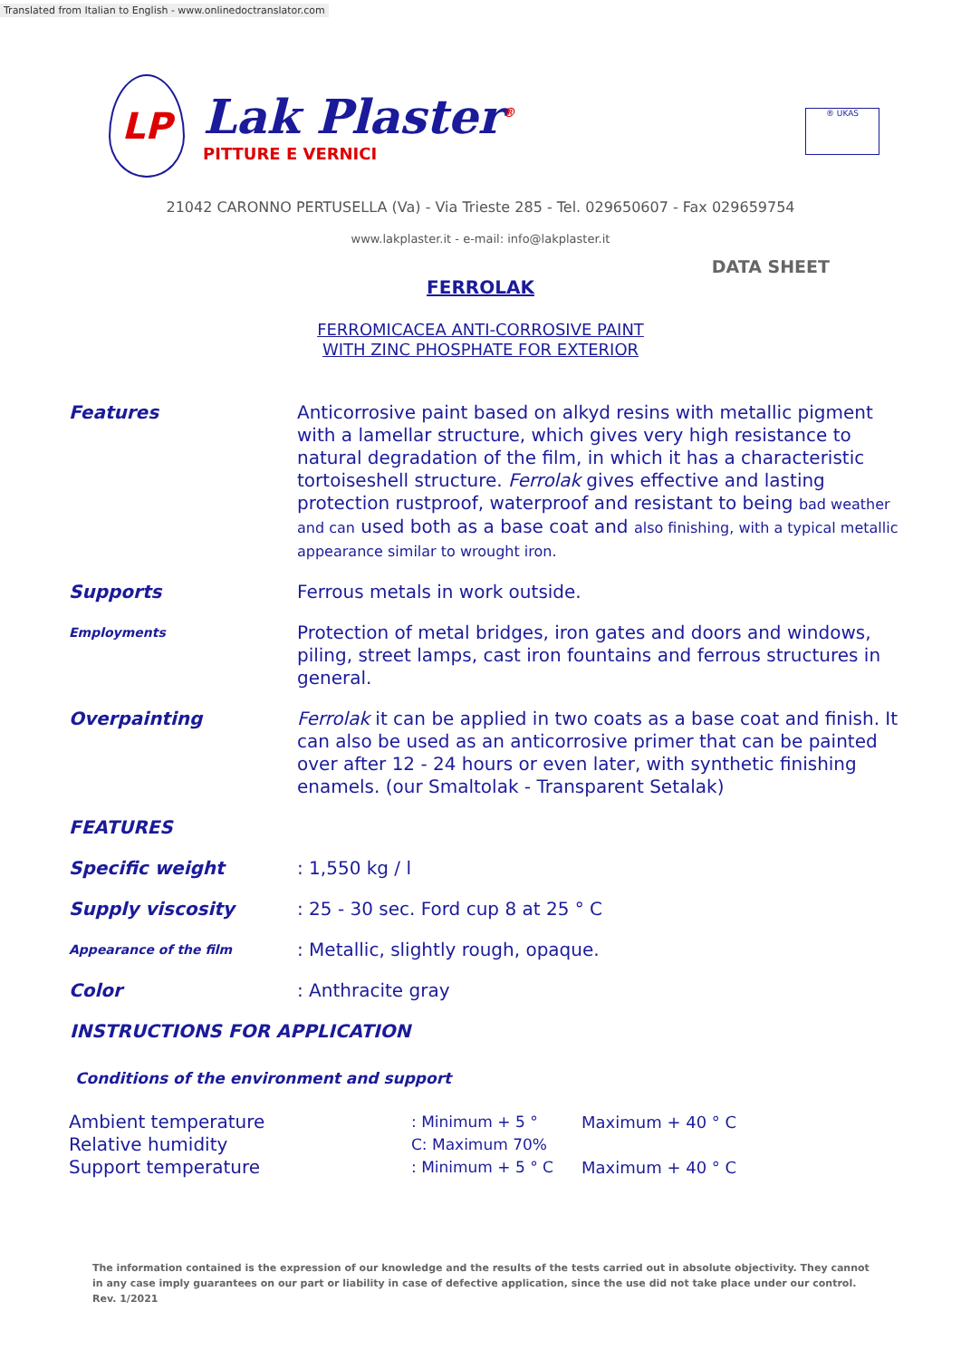Translated from Italian to English - www.onlinedoctranslator.com
LP
Lak Plaster<sup>®</sup>
PITTURE E VERNICI
® UKAS
21042 CARONNO PERTUSELLA (Va) - Via Trieste 285 - Tel. 029650607 - Fax 029659754
www.lakplaster.it - e-mail: info@lakplaster.it
DATA SHEET
FERROLAK
FERROMICACEA ANTI-CORROSIVE PAINT
WITH ZINC PHOSPHATE FOR EXTERIOR
| Features | Anticorrosive paint based on alkyd resins with metallic pigment with a lamellar structure, which gives very high resistance to natural degradation of the film, in which it has a characteristic tortoiseshell structure. Ferrolak gives effective and lasting protection rustproof, waterproof and resistant to being bad weather and can used both as a base coat and also finishing, with a typical metallic appearance similar to wrought iron. |
| Supports | Ferrous metals in work outside. |
| Employments | Protection of metal bridges, iron gates and doors and windows, piling, street lamps, cast iron fountains and ferrous structures in general. |
| Overpainting | Ferrolak it can be applied in two coats as a base coat and finish. It can also be used as an anticorrosive primer that can be painted over after 12 - 24 hours or even later, with synthetic finishing enamels. (our Smaltolak - Transparent Setalak) |
| FEATURES | |
| Specific weight | : 1,550 kg / l |
| Supply viscosity | : 25 - 30 sec. Ford cup 8 at 25 ° C |
| Appearance of the film | : Metallic, slightly rough, opaque. |
| Color | : Anthracite gray |
INSTRUCTIONS FOR APPLICATION
Conditions of the environment and support
| Ambient temperature | : Minimum + 5 ° | Maximum + 40 ° C |
| Relative humidity | C: Maximum 70% | |
| Support temperature | : Minimum + 5 ° C | Maximum + 40 ° C |
The information contained is the expression of our knowledge and the results of the tests carried out in absolute objectivity. They cannot in any case imply guarantees on our part or liability in case of defective application, since the use did not take place under our control. Rev. 1/2021